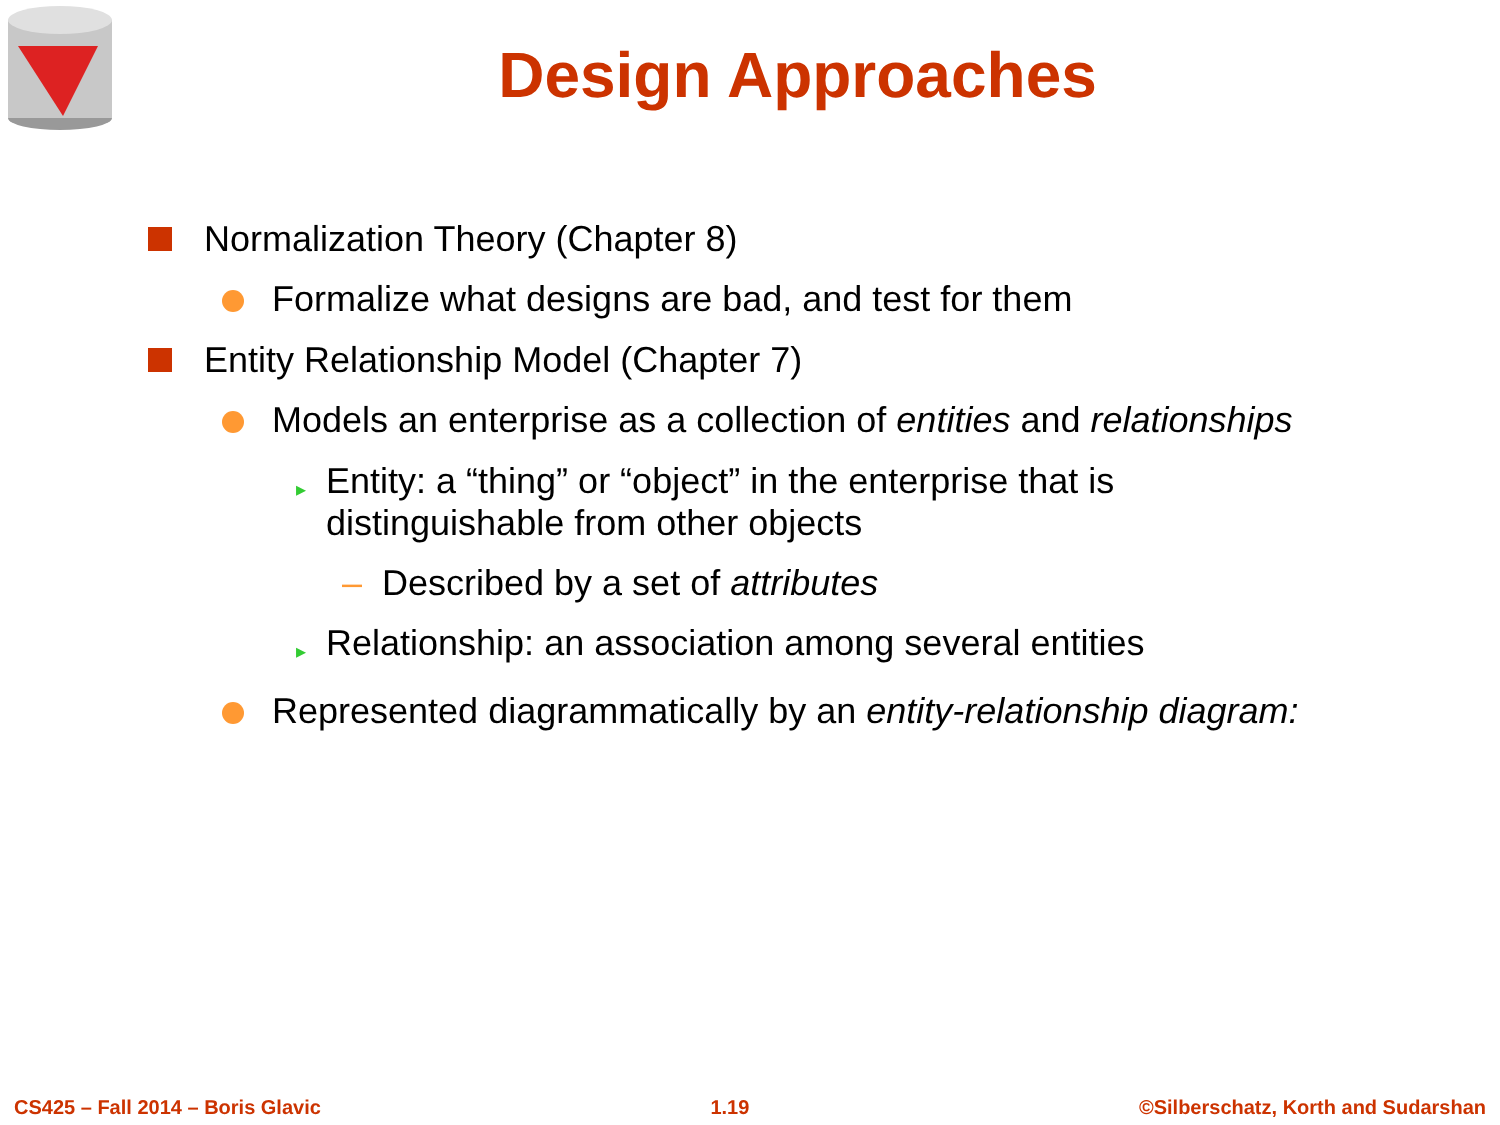Design Approaches
Normalization Theory (Chapter 8)
Formalize what designs are bad, and test for them
Entity Relationship Model (Chapter 7)
Models an enterprise as a collection of entities and relationships
▸
Entity: a “thing” or “object” in the enterprise that is
distinguishable from other objects
– Described by a set of attributes
▸
Relationship: an association among several entities
Represented diagrammatically by an entity-relationship diagram:
CS425 – Fall 2014 – Boris Glavic 1.19 ©Silberschatz, Korth and Sudarshan